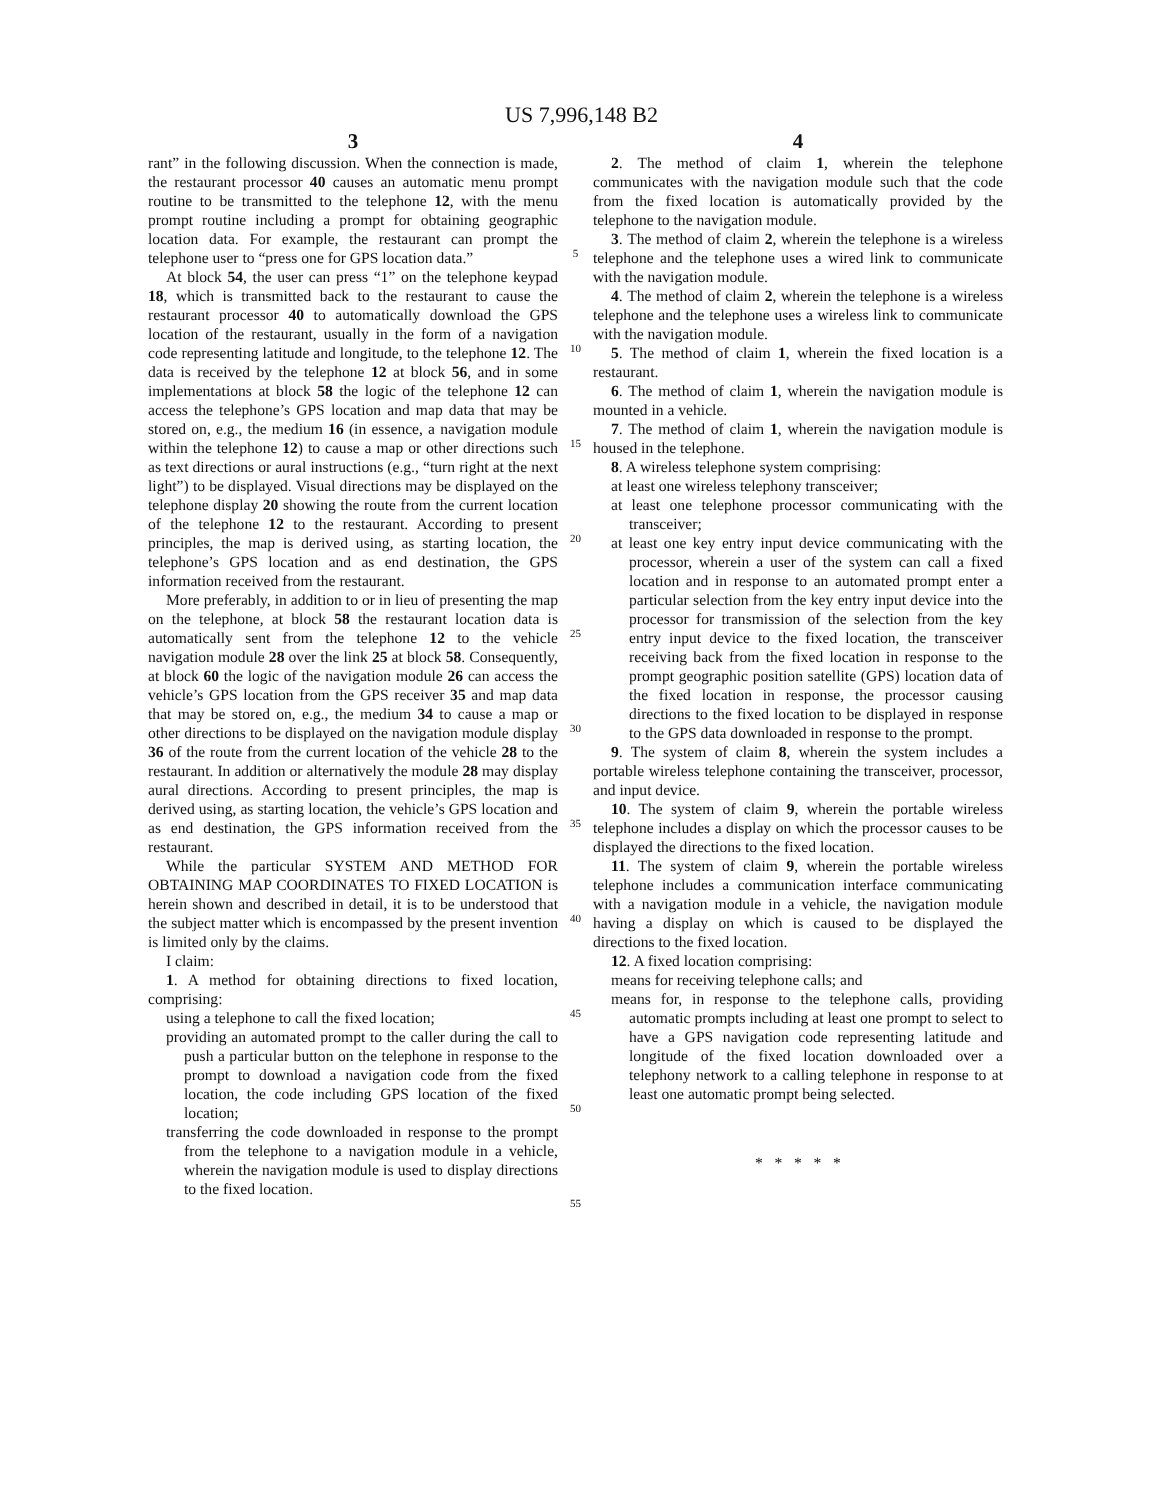US 7,996,148 B2
3
rant” in the following discussion. When the connection is made, the restaurant processor 40 causes an automatic menu prompt routine to be transmitted to the telephone 12, with the menu prompt routine including a prompt for obtaining geographic location data. For example, the restaurant can prompt the telephone user to “press one for GPS location data.”
At block 54, the user can press “1” on the telephone keypad 18, which is transmitted back to the restaurant to cause the restaurant processor 40 to automatically download the GPS location of the restaurant, usually in the form of a navigation code representing latitude and longitude, to the telephone 12. The data is received by the telephone 12 at block 56, and in some implementations at block 58 the logic of the telephone 12 can access the telephone’s GPS location and map data that may be stored on, e.g., the medium 16 (in essence, a navigation module within the telephone 12) to cause a map or other directions such as text directions or aural instructions (e.g., “turn right at the next light”) to be displayed. Visual directions may be displayed on the telephone display 20 showing the route from the current location of the telephone 12 to the restaurant. According to present principles, the map is derived using, as starting location, the telephone’s GPS location and as end destination, the GPS information received from the restaurant.
More preferably, in addition to or in lieu of presenting the map on the telephone, at block 58 the restaurant location data is automatically sent from the telephone 12 to the vehicle navigation module 28 over the link 25 at block 58. Consequently, at block 60 the logic of the navigation module 26 can access the vehicle’s GPS location from the GPS receiver 35 and map data that may be stored on, e.g., the medium 34 to cause a map or other directions to be displayed on the navigation module display 36 of the route from the current location of the vehicle 28 to the restaurant. In addition or alternatively the module 28 may display aural directions. According to present principles, the map is derived using, as starting location, the vehicle’s GPS location and as end destination, the GPS information received from the restaurant.
While the particular SYSTEM AND METHOD FOR OBTAINING MAP COORDINATES TO FIXED LOCATION is herein shown and described in detail, it is to be understood that the subject matter which is encompassed by the present invention is limited only by the claims.
I claim:
1. A method for obtaining directions to fixed location, comprising:
using a telephone to call the fixed location;
providing an automated prompt to the caller during the call to push a particular button on the telephone in response to the prompt to download a navigation code from the fixed location, the code including GPS location of the fixed location;
transferring the code downloaded in response to the prompt from the telephone to a navigation module in a vehicle, wherein the navigation module is used to display directions to the fixed location.
5
10
15
20
25
30
35
40
45
50
55
4
2. The method of claim 1, wherein the telephone communicates with the navigation module such that the code from the fixed location is automatically provided by the telephone to the navigation module.
3. The method of claim 2, wherein the telephone is a wireless telephone and the telephone uses a wired link to communicate with the navigation module.
4. The method of claim 2, wherein the telephone is a wireless telephone and the telephone uses a wireless link to communicate with the navigation module.
5. The method of claim 1, wherein the fixed location is a restaurant.
6. The method of claim 1, wherein the navigation module is mounted in a vehicle.
7. The method of claim 1, wherein the navigation module is housed in the telephone.
8. A wireless telephone system comprising:
at least one wireless telephony transceiver;
at least one telephone processor communicating with the transceiver;
at least one key entry input device communicating with the processor, wherein a user of the system can call a fixed location and in response to an automated prompt enter a particular selection from the key entry input device into the processor for transmission of the selection from the key entry input device to the fixed location, the transceiver receiving back from the fixed location in response to the prompt geographic position satellite (GPS) location data of the fixed location in response, the processor causing directions to the fixed location to be displayed in response to the GPS data downloaded in response to the prompt.
9. The system of claim 8, wherein the system includes a portable wireless telephone containing the transceiver, processor, and input device.
10. The system of claim 9, wherein the portable wireless telephone includes a display on which the processor causes to be displayed the directions to the fixed location.
11. The system of claim 9, wherein the portable wireless telephone includes a communication interface communicating with a navigation module in a vehicle, the navigation module having a display on which is caused to be displayed the directions to the fixed location.
12. A fixed location comprising:
means for receiving telephone calls; and
means for, in response to the telephone calls, providing automatic prompts including at least one prompt to select to have a GPS navigation code representing latitude and longitude of the fixed location downloaded over a telephony network to a calling telephone in response to at least one automatic prompt being selected.
* * * * *